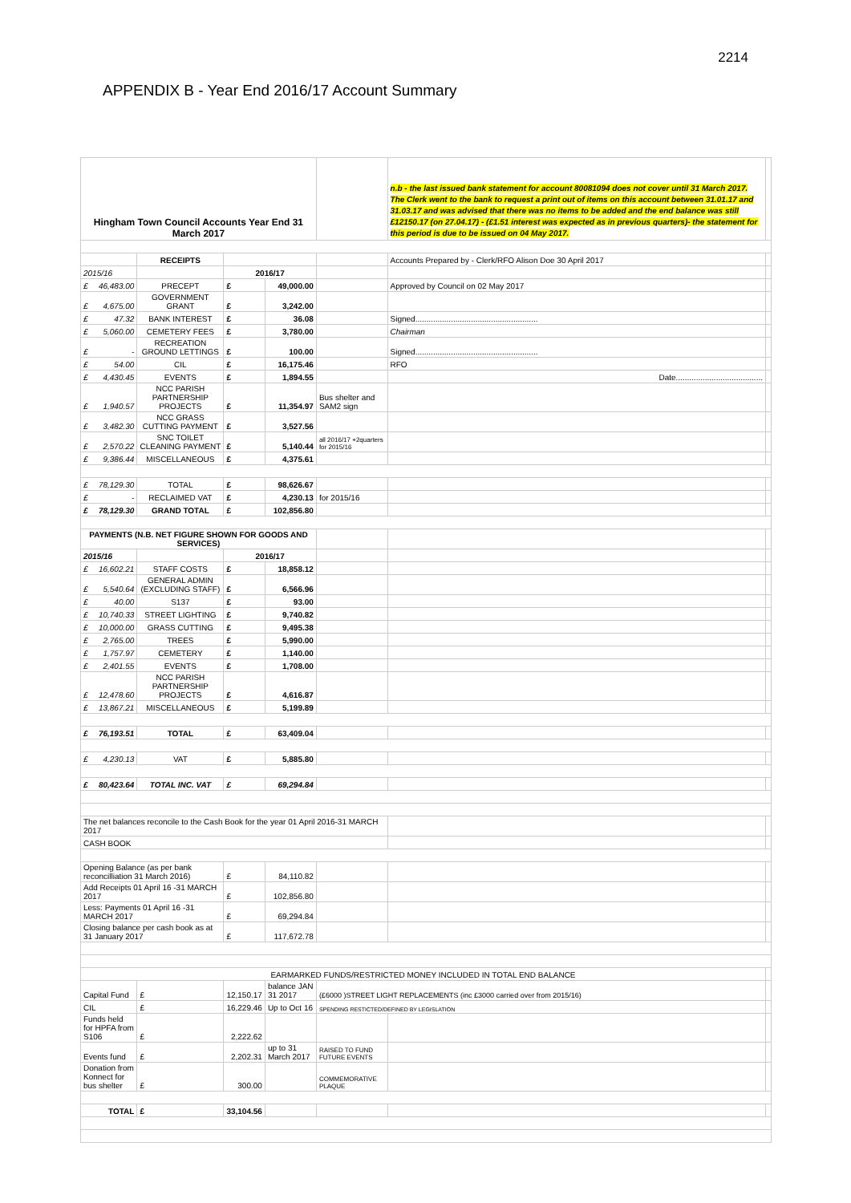2214
APPENDIX B - Year End 2016/17 Account Summary
| Hingham Town Council Accounts Year End 31 March 2017 | | | | | n.b - the last issued bank statement for account 80081094 does not cover until 31 March 2017. The Clerk went to the bank to request a print out of items on this account between 31.01.17 and 31.03.17 and was advised that there was no items to be added and the end balance was still £12150.17 (on 27.04.17) - (£1.51 interest was expected as in previous quarters)- the statement for this period is due to be issued on 04 May 2017. | |
| | RECEIPTS | | | | Accounts Prepared by - Clerk/RFO Alison Doe 30 April 2017 | |
| 2015/16 | | 2016/17 | | | | |
| £ 46,483.00 | PRECEPT | £ | 49,000.00 | | Approved by Council on 02 May 2017 | |
| £ 4,675.00 | GOVERNMENT GRANT | £ | 3,242.00 | | | |
| £ 47.32 | BANK INTEREST | £ | 36.08 | | Signed....................................................... | |
| £ 5,060.00 | CEMETERY FEES | £ | 3,780.00 | | Chairman | |
| £ - | RECREATION GROUND LETTINGS | £ | 100.00 | | Signed....................................................... | |
| £ 54.00 | CIL | £ | 16,175.46 | | RFO | |
| £ 4,430.45 | EVENTS | £ | 1,894.55 | | Date....................................... | |
| £ 1,940.57 | NCC PARISH PARTNERSHIP PROJECTS | £ | 11,354.97 | Bus shelter and SAM2 sign | | |
| £ 3,482.30 | NCC GRASS CUTTING PAYMENT | £ | 3,527.56 | | | |
| £ 2,570.22 | SNC TOILET CLEANING PAYMENT | £ | 5,140.44 | all 2016/17 +2quarters for 2015/16 | | |
| £ 9,386.44 | MISCELLANEOUS | £ | 4,375.61 | | | |
| £ 78,129.30 | TOTAL | £ | 98,626.67 | | | |
| £ - | RECLAIMED VAT | £ | 4,230.13 | for 2015/16 | | |
| £ 78,129.30 | GRAND TOTAL | £ | 102,856.80 | | | |
| PAYMENTS (N.B. NET FIGURE SHOWN FOR GOODS AND SERVICES) | | | | | | |
| 2015/16 | | 2016/17 | | | | |
| £ 16,602.21 | STAFF COSTS | £ | 18,858.12 | | | |
| £ 5,540.64 | GENERAL ADMIN (EXCLUDING STAFF) | £ | 6,566.96 | | | |
| £ 40.00 | S137 | £ | 93.00 | | | |
| £ 10,740.33 | STREET LIGHTING | £ | 9,740.82 | | | |
| £ 10,000.00 | GRASS CUTTING | £ | 9,495.38 | | | |
| £ 2,765.00 | TREES | £ | 5,990.00 | | | |
| £ 1,757.97 | CEMETERY | £ | 1,140.00 | | | |
| £ 2,401.55 | EVENTS | £ | 1,708.00 | | | |
| £ 12,478.60 | NCC PARISH PARTNERSHIP PROJECTS | £ | 4,616.87 | | | |
| £ 13,867.21 | MISCELLANEOUS | £ | 5,199.89 | | | |
| £ 76,193.51 | TOTAL | £ | 63,409.04 | | | |
| £ 4,230.13 | VAT | £ | 5,885.80 | | | |
| £ 80,423.64 | TOTAL INC. VAT | £ | 69,294.84 | | | |
| The net balances reconcile to the Cash Book for the year 01 April 2016-31 MARCH 2017 | | | | | | |
| CASH BOOK | | | | | | |
| Opening Balance (as per bank reconcilliation 31 March 2016) | | £ | 84,110.82 | | | |
| Add Receipts 01 April 16 -31 MARCH 2017 | | £ | 102,856.80 | | | |
| Less: Payments 01 April 16 -31 MARCH 2017 | | £ | 69,294.84 | | | |
| Closing balance per cash book as at 31 January 2017 | | £ | 117,672.78 | | | |
| EARMARKED FUNDS/RESTRICTED MONEY INCLUDED IN TOTAL END BALANCE | | | | | | |
| Capital Fund | £ | 12,150.17 | balance JAN 31 2017 | (£6000 )STREET LIGHT REPLACEMENTS (inc £3000 carried over from 2015/16) | | |
| CIL | £ | 16,229.46 | Up to Oct 16 | SPENDING RESTICTED/DEFINED BY LEGISLATION | | |
| Funds held for HPFA from S106 | £ | 2,222.62 | | | | |
| Events fund | £ | 2,202.31 | up to 31 March 2017 | RAISED TO FUND FUTURE EVENTS | | |
| Donation from Konnect for bus shelter | £ | 300.00 | | COMMEMORATIVE PLAQUE | | |
| TOTAL | £ | 33,104.56 | | | | |